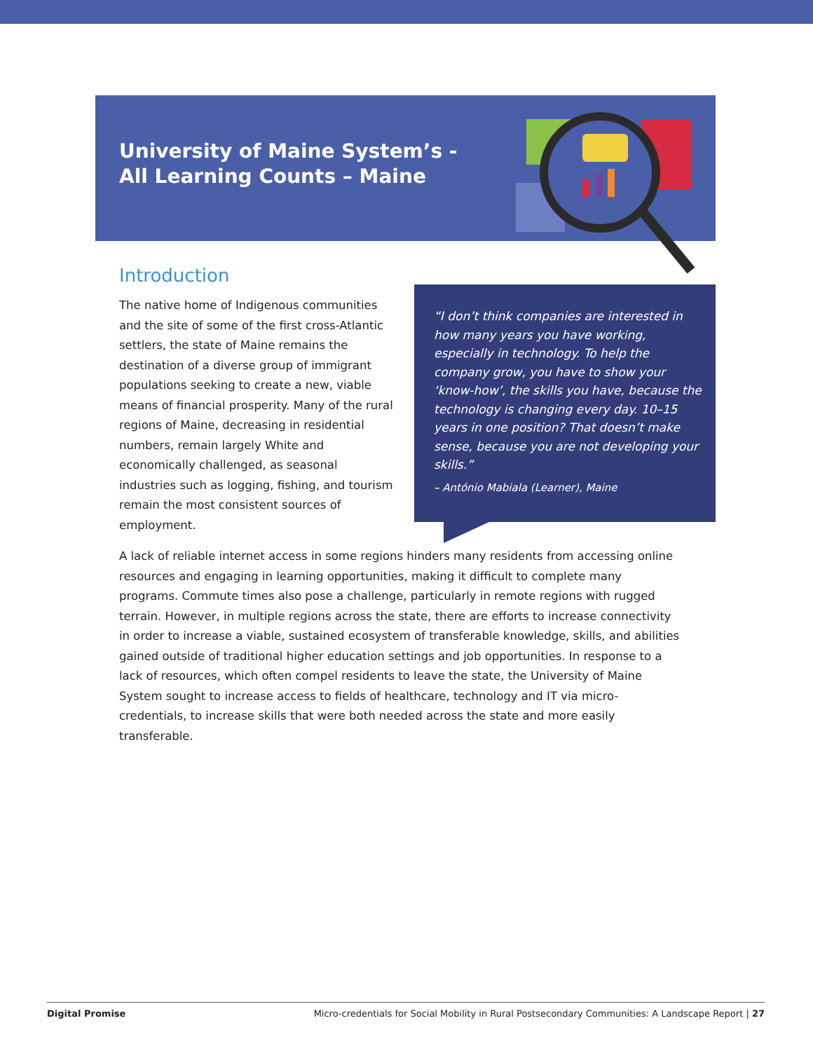University of Maine System’s -
All Learning Counts – Maine
Introduction
“I don’t think companies are interested in how many years you have working, especially in technology. To help the company grow, you have to show your ‘know-how’, the skills you have, because the technology is changing every day. 10–15 years in one position? That doesn’t make sense, because you are not developing your skills.”
– António Mabiala (Learner), Maine
The native home of Indigenous communities and the site of some of the first cross-Atlantic settlers, the state of Maine remains the destination of a diverse group of immigrant populations seeking to create a new, viable means of financial prosperity. Many of the rural regions of Maine, decreasing in residential numbers, remain largely White and economically challenged, as seasonal industries such as logging, fishing, and tourism remain the most consistent sources of employment.
A lack of reliable internet access in some regions hinders many residents from accessing online resources and engaging in learning opportunities, making it difficult to complete many programs. Commute times also pose a challenge, particularly in remote regions with rugged terrain. However, in multiple regions across the state, there are efforts to increase connectivity in order to increase a viable, sustained ecosystem of transferable knowledge, skills, and abilities gained outside of traditional higher education settings and job opportunities. In response to a lack of resources, which often compel residents to leave the state, the University of Maine System sought to increase access to fields of healthcare, technology and IT via micro-credentials, to increase skills that were both needed across the state and more easily transferable.
Digital Promise Micro-credentials for Social Mobility in Rural Postsecondary Communities: A Landscape Report | 27